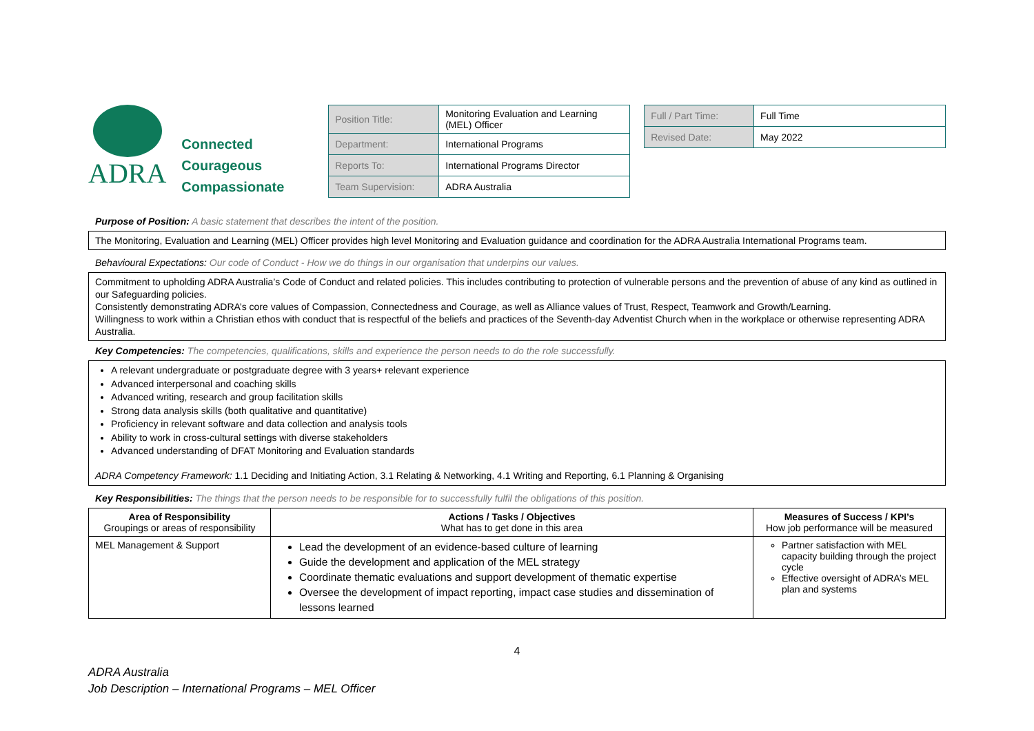ADRA
Connected
Courageous
Compassionate
| Position Title: | Monitoring Evaluation and Learning (MEL) Officer |
| Department: | International Programs |
| Reports To: | International Programs Director |
| Team Supervision: | ADRA Australia |
| Full / Part Time: | Full Time |
| Revised Date: | May 2022 |
Purpose of Position: A basic statement that describes the intent of the position.
The Monitoring, Evaluation and Learning (MEL) Officer provides high level Monitoring and Evaluation guidance and coordination for the ADRA Australia International Programs team.
Behavioural Expectations: Our code of Conduct - How we do things in our organisation that underpins our values.
Commitment to upholding ADRA Australia’s Code of Conduct and related policies. This includes contributing to protection of vulnerable persons and the prevention of abuse of any kind as outlined in our Safeguarding policies.
Consistently demonstrating ADRA’s core values of Compassion, Connectedness and Courage, as well as Alliance values of Trust, Respect, Teamwork and Growth/Learning.
Willingness to work within a Christian ethos with conduct that is respectful of the beliefs and practices of the Seventh-day Adventist Church when in the workplace or otherwise representing ADRA Australia.
Key Competencies: The competencies, qualifications, skills and experience the person needs to do the role successfully.
A relevant undergraduate or postgraduate degree with 3 years+ relevant experience
Advanced interpersonal and coaching skills
Advanced writing, research and group facilitation skills
Strong data analysis skills (both qualitative and quantitative)
Proficiency in relevant software and data collection and analysis tools
Ability to work in cross-cultural settings with diverse stakeholders
Advanced understanding of DFAT Monitoring and Evaluation standards
ADRA Competency Framework: 1.1 Deciding and Initiating Action, 3.1 Relating & Networking, 4.1 Writing and Reporting, 6.1 Planning & Organising
Key Responsibilities: The things that the person needs to be responsible for to successfully fulfil the obligations of this position.
| Area of Responsibility Groupings or areas of responsibility | Actions / Tasks / Objectives What has to get done in this area | Measures of Success / KPI’s How job performance will be measured |
| --- | --- | --- |
| MEL Management & Support | Lead the development of an evidence-based culture of learning Guide the development and application of the MEL strategy Coordinate thematic evaluations and support development of thematic expertise Oversee the development of impact reporting, impact case studies and dissemination of lessons learned | Partner satisfaction with MEL capacity building through the project cycle Effective oversight of ADRA’s MEL plan and systems |
4
ADRA Australia
Job Description – International Programs – MEL Officer